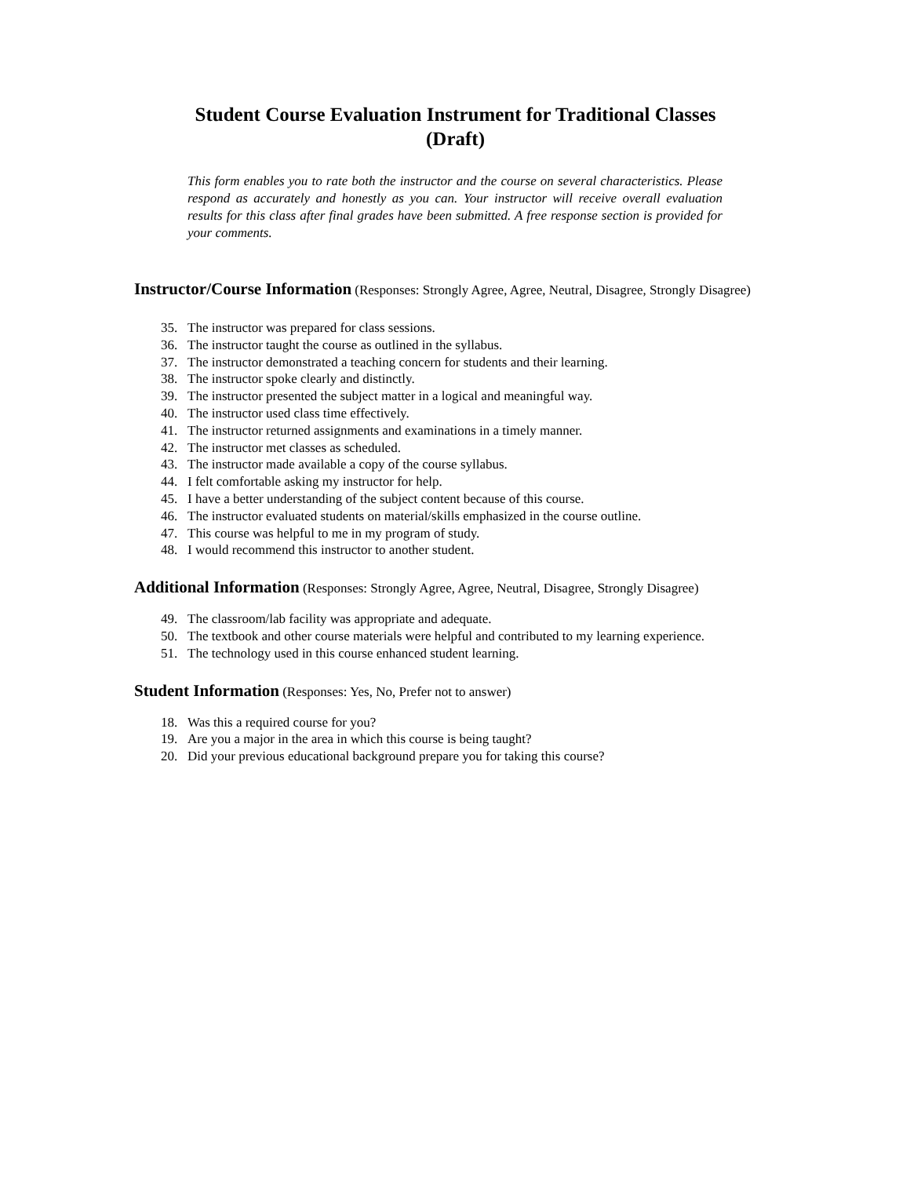Student Course Evaluation Instrument for Traditional Classes
(Draft)
This form enables you to rate both the instructor and the course on several characteristics. Please respond as accurately and honestly as you can. Your instructor will receive overall evaluation results for this class after final grades have been submitted. A free response section is provided for your comments.
Instructor/Course Information
(Responses: Strongly Agree, Agree, Neutral, Disagree, Strongly Disagree)
35. The instructor was prepared for class sessions.
36. The instructor taught the course as outlined in the syllabus.
37. The instructor demonstrated a teaching concern for students and their learning.
38. The instructor spoke clearly and distinctly.
39. The instructor presented the subject matter in a logical and meaningful way.
40. The instructor used class time effectively.
41. The instructor returned assignments and examinations in a timely manner.
42. The instructor met classes as scheduled.
43. The instructor made available a copy of the course syllabus.
44. I felt comfortable asking my instructor for help.
45. I have a better understanding of the subject content because of this course.
46. The instructor evaluated students on material/skills emphasized in the course outline.
47. This course was helpful to me in my program of study.
48. I would recommend this instructor to another student.
Additional Information
(Responses: Strongly Agree, Agree, Neutral, Disagree, Strongly Disagree)
49. The classroom/lab facility was appropriate and adequate.
50. The textbook and other course materials were helpful and contributed to my learning experience.
51. The technology used in this course enhanced student learning.
Student Information
(Responses: Yes, No, Prefer not to answer)
18. Was this a required course for you?
19. Are you a major in the area in which this course is being taught?
20. Did your previous educational background prepare you for taking this course?